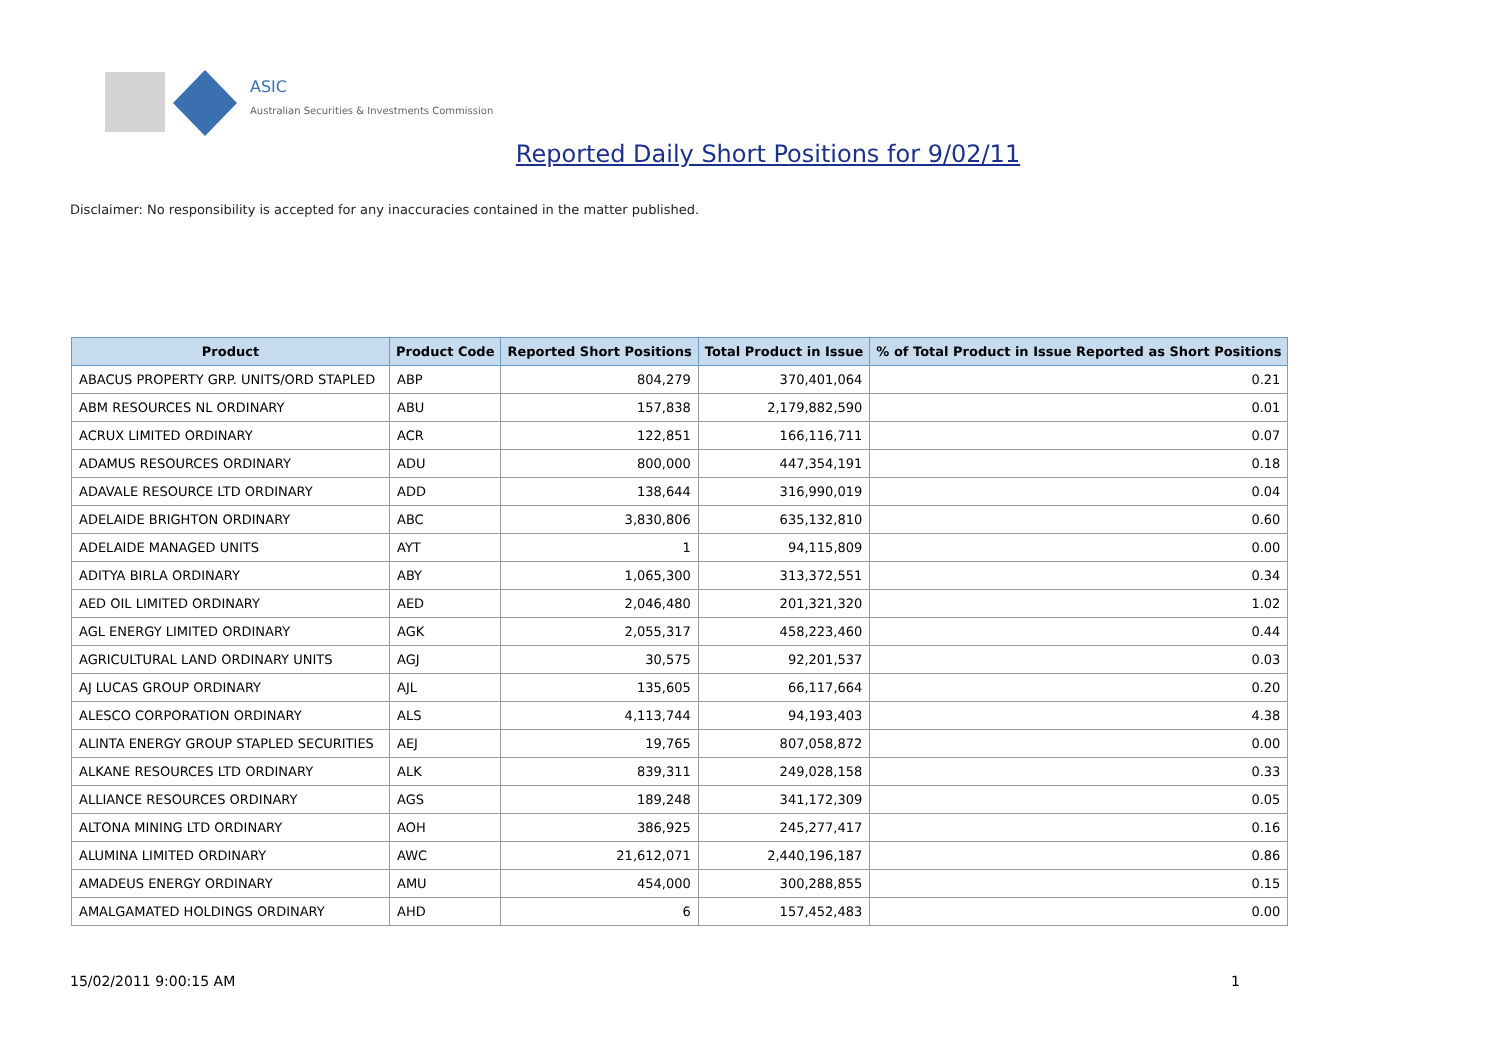ASIC
Australian Securities & Investments Commission
Reported Daily Short Positions for 9/02/11
Disclaimer: No responsibility is accepted for any inaccuracies contained in the matter published.
| Product | Product Code | Reported Short Positions | Total Product in Issue | % of Total Product in Issue Reported as Short Positions |
| --- | --- | --- | --- | --- |
| ABACUS PROPERTY GRP. UNITS/ORD STAPLED | ABP | 804,279 | 370,401,064 | 0.21 |
| ABM RESOURCES NL ORDINARY | ABU | 157,838 | 2,179,882,590 | 0.01 |
| ACRUX LIMITED ORDINARY | ACR | 122,851 | 166,116,711 | 0.07 |
| ADAMUS RESOURCES ORDINARY | ADU | 800,000 | 447,354,191 | 0.18 |
| ADAVALE RESOURCE LTD ORDINARY | ADD | 138,644 | 316,990,019 | 0.04 |
| ADELAIDE BRIGHTON ORDINARY | ABC | 3,830,806 | 635,132,810 | 0.60 |
| ADELAIDE MANAGED UNITS | AYT | 1 | 94,115,809 | 0.00 |
| ADITYA BIRLA ORDINARY | ABY | 1,065,300 | 313,372,551 | 0.34 |
| AED OIL LIMITED ORDINARY | AED | 2,046,480 | 201,321,320 | 1.02 |
| AGL ENERGY LIMITED ORDINARY | AGK | 2,055,317 | 458,223,460 | 0.44 |
| AGRICULTURAL LAND ORDINARY UNITS | AGJ | 30,575 | 92,201,537 | 0.03 |
| AJ LUCAS GROUP ORDINARY | AJL | 135,605 | 66,117,664 | 0.20 |
| ALESCO CORPORATION ORDINARY | ALS | 4,113,744 | 94,193,403 | 4.38 |
| ALINTA ENERGY GROUP STAPLED SECURITIES | AEJ | 19,765 | 807,058,872 | 0.00 |
| ALKANE RESOURCES LTD ORDINARY | ALK | 839,311 | 249,028,158 | 0.33 |
| ALLIANCE RESOURCES ORDINARY | AGS | 189,248 | 341,172,309 | 0.05 |
| ALTONA MINING LTD ORDINARY | AOH | 386,925 | 245,277,417 | 0.16 |
| ALUMINA LIMITED ORDINARY | AWC | 21,612,071 | 2,440,196,187 | 0.86 |
| AMADEUS ENERGY ORDINARY | AMU | 454,000 | 300,288,855 | 0.15 |
| AMALGAMATED HOLDINGS ORDINARY | AHD | 6 | 157,452,483 | 0.00 |
15/02/2011 9:00:15 AM 1